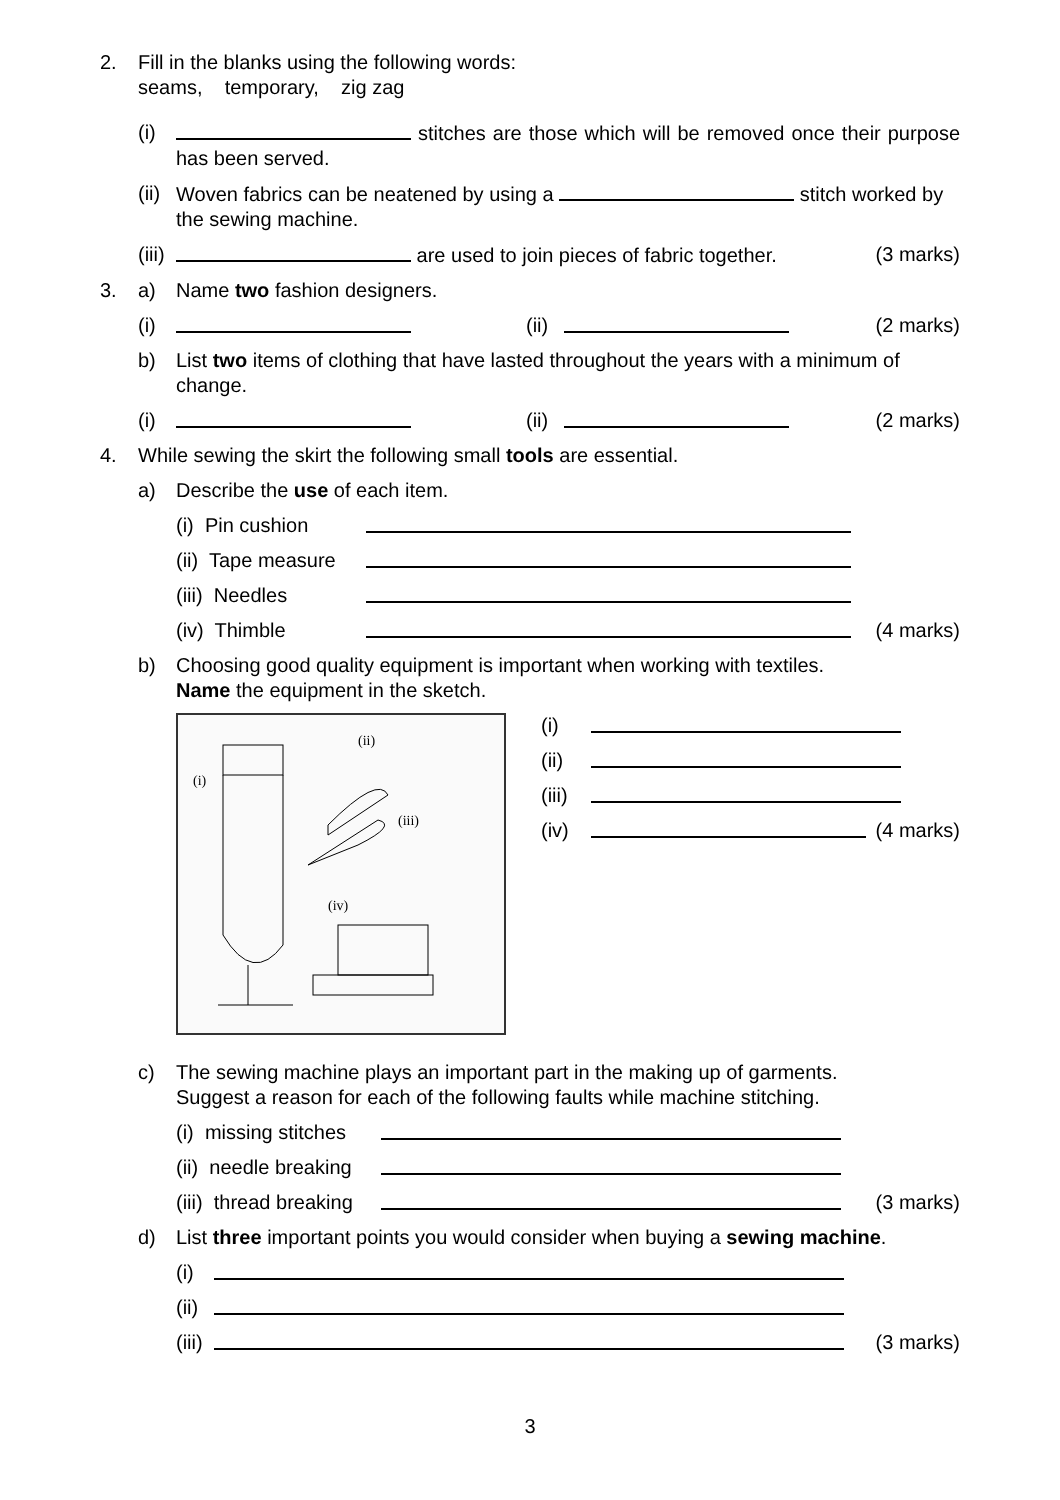2. Fill in the blanks using the following words:
seams, temporary, zig zag
(i) stitches are those which will be removed once their purpose has been served.
(ii)
Woven fabrics can be neatened by using a stitch worked by the sewing machine.
(iii)
are used to join pieces of fabric together.
(3 marks)
3. a) Name two fashion designers.
(i) (ii) (2 marks)
b) List two items of clothing that have lasted throughout the years with a minimum of change.
(i) (ii) (2 marks)
4. While sewing the skirt the following small tools are essential.
a) Describe the use of each item.
(i) Pin cushion
(ii) Tape measure
(iii) Needles
(iv) Thimble (4 marks)
b) Choosing good quality equipment is important when working with textiles.
Name the equipment in the sketch.
(ii)
(i)
(iii)
(iv)
(i)
(ii)
(iii)
(iv) (4 marks)
c) The sewing machine plays an important part in the making up of garments.
Suggest a reason for each of the following faults while machine stitching.
(i) missing stitches
(ii) needle breaking
(iii) thread breaking (3 marks)
d) List three important points you would consider when buying a sewing machine.
(i)
(ii)
(iii) (3 marks)
3